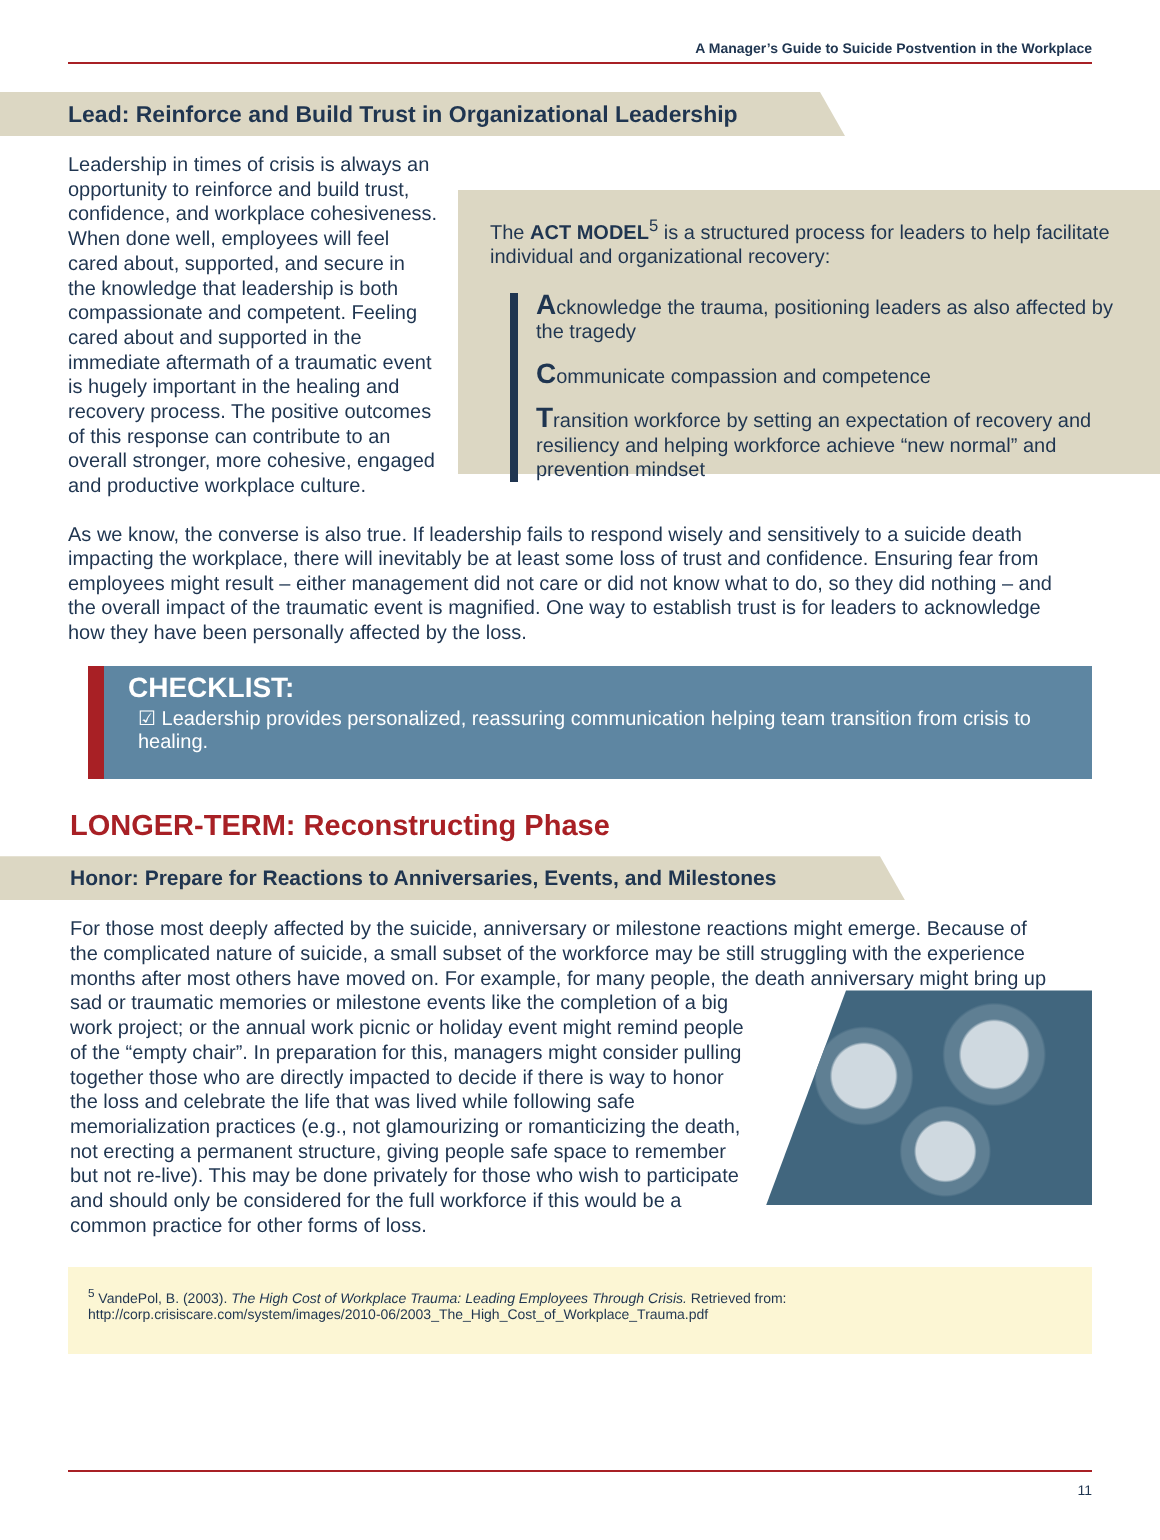A Manager’s Guide to Suicide Postvention in the Workplace
Lead: Reinforce and Build Trust in Organizational Leadership
Leadership in times of crisis is always an opportunity to reinforce and build trust, confidence, and workplace cohesiveness. When done well, employees will feel cared about, supported, and secure in the knowledge that leadership is both compassionate and competent. Feeling cared about and supported in the immediate aftermath of a traumatic event is hugely important in the healing and recovery process. The positive outcomes of this response can contribute to an overall stronger, more cohesive, engaged and productive workplace culture.
The ACT MODEL<sup>5</sup> is a structured process for leaders to help facilitate individual and organizational recovery:
Acknowledge the trauma, positioning leaders as also affected by the tragedy
Communicate compassion and competence
Transition workforce by setting an expectation of recovery and resiliency and helping workforce achieve “new normal” and prevention mindset
As we know, the converse is also true. If leadership fails to respond wisely and sensitively to a suicide death impacting the workplace, there will inevitably be at least some loss of trust and confidence. Ensuring fear from employees might result – either management did not care or did not know what to do, so they did nothing – and the overall impact of the traumatic event is magnified. One way to establish trust is for leaders to acknowledge how they have been personally affected by the loss.
CHECKLIST:
☑ Leadership provides personalized, reassuring communication helping team transition from crisis to healing.
LONGER-TERM: Reconstructing Phase
Honor: Prepare for Reactions to Anniversaries, Events, and Milestones
For those most deeply affected by the suicide, anniversary or milestone reactions might emerge. Because of the complicated nature of suicide, a small subset of the workforce may be still struggling with the experience months after most others have moved on. For example, for many people, the death anniversary might bring up sad or traumatic memories or milestone events like the completion
of a big work project; or the annual work picnic or holiday event might remind people of the “empty chair”. In preparation for this, managers might consider pulling together those who are directly impacted to decide if there is way to honor the loss and celebrate the life that was lived while following safe memorialization practices (e.g., not glamourizing or romanticizing the death, not erecting a permanent structure, giving people safe space to remember but not re-live). This may be done privately for those who wish to participate and should only be considered for the full workforce if this would be a common practice for other forms of loss.
<sup>5</sup> VandePol, B. (2003). The High Cost of Workplace Trauma: Leading Employees Through Crisis. Retrieved from: http://corp.crisiscare.com/system/images/2010-06/2003_The_High_Cost_of_Workplace_Trauma.pdf
11